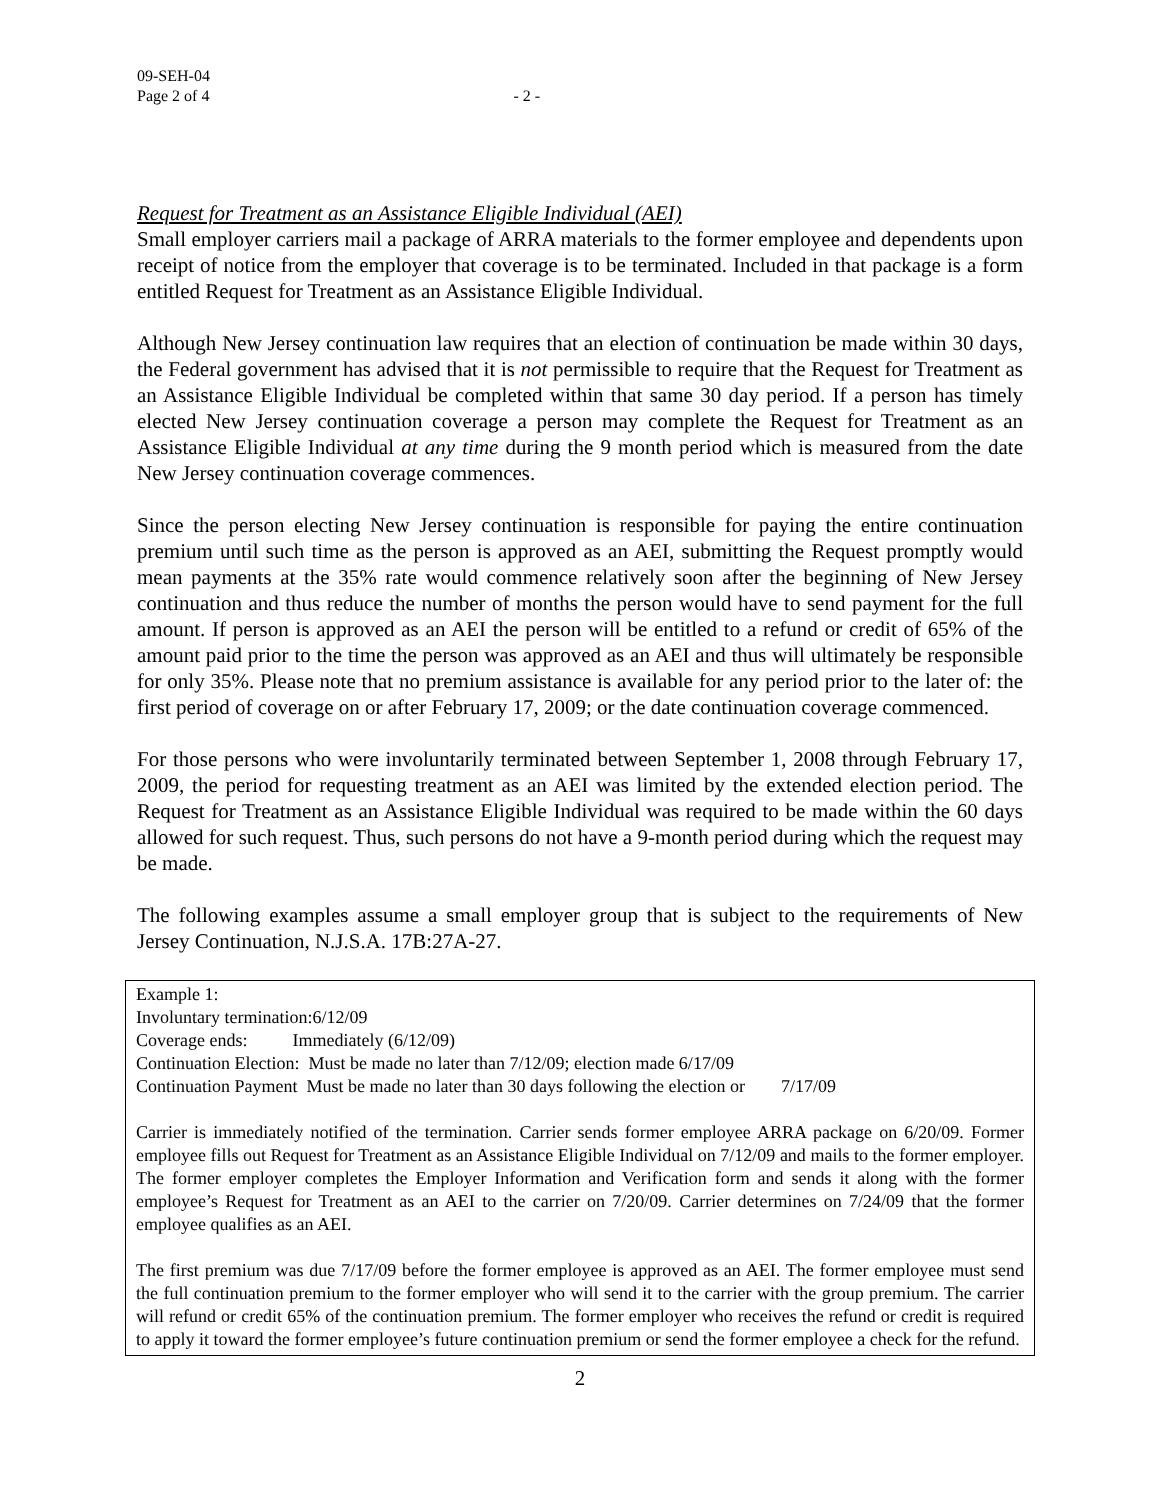09-SEH-04
Page 2 of 4 - 2 -
Request for Treatment as an Assistance Eligible Individual (AEI)
Small employer carriers mail a package of ARRA materials to the former employee and dependents upon receipt of notice from the employer that coverage is to be terminated. Included in that package is a form entitled Request for Treatment as an Assistance Eligible Individual.
Although New Jersey continuation law requires that an election of continuation be made within 30 days, the Federal government has advised that it is not permissible to require that the Request for Treatment as an Assistance Eligible Individual be completed within that same 30 day period. If a person has timely elected New Jersey continuation coverage a person may complete the Request for Treatment as an Assistance Eligible Individual at any time during the 9 month period which is measured from the date New Jersey continuation coverage commences.
Since the person electing New Jersey continuation is responsible for paying the entire continuation premium until such time as the person is approved as an AEI, submitting the Request promptly would mean payments at the 35% rate would commence relatively soon after the beginning of New Jersey continuation and thus reduce the number of months the person would have to send payment for the full amount. If person is approved as an AEI the person will be entitled to a refund or credit of 65% of the amount paid prior to the time the person was approved as an AEI and thus will ultimately be responsible for only 35%. Please note that no premium assistance is available for any period prior to the later of: the first period of coverage on or after February 17, 2009; or the date continuation coverage commenced.
For those persons who were involuntarily terminated between September 1, 2008 through February 17, 2009, the period for requesting treatment as an AEI was limited by the extended election period. The Request for Treatment as an Assistance Eligible Individual was required to be made within the 60 days allowed for such request. Thus, such persons do not have a 9-month period during which the request may be made.
The following examples assume a small employer group that is subject to the requirements of New Jersey Continuation, N.J.S.A. 17B:27A-27.
Example 1:
Involuntary termination:6/12/09
Coverage ends: Immediately (6/12/09)
Continuation Election: Must be made no later than 7/12/09; election made 6/17/09
Continuation Payment Must be made no later than 30 days following the election or 7/17/09
Carrier is immediately notified of the termination. Carrier sends former employee ARRA package on 6/20/09. Former employee fills out Request for Treatment as an Assistance Eligible Individual on 7/12/09 and mails to the former employer. The former employer completes the Employer Information and Verification form and sends it along with the former employee’s Request for Treatment as an AEI to the carrier on 7/20/09. Carrier determines on 7/24/09 that the former employee qualifies as an AEI.
The first premium was due 7/17/09 before the former employee is approved as an AEI. The former employee must send the full continuation premium to the former employer who will send it to the carrier with the group premium. The carrier will refund or credit 65% of the continuation premium. The former employer who receives the refund or credit is required to apply it toward the former employee’s future continuation premium or send the former employee a check for the refund.
2